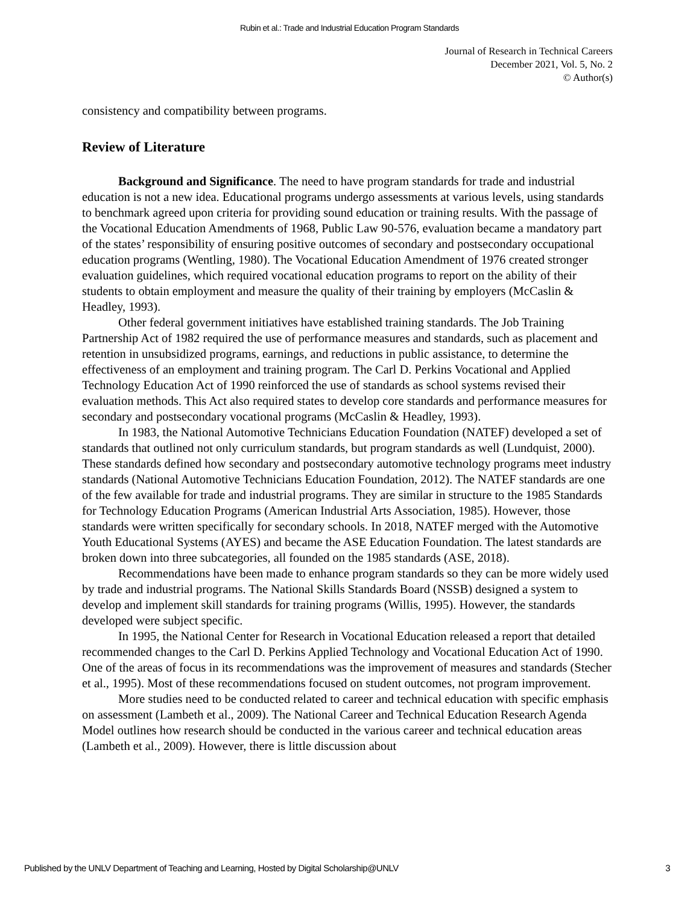Rubin et al.: Trade and Industrial Education Program Standards
Journal of Research in Technical Careers
December 2021, Vol. 5, No. 2
© Author(s)
consistency and compatibility between programs.
Review of Literature
Background and Significance. The need to have program standards for trade and industrial education is not a new idea. Educational programs undergo assessments at various levels, using standards to benchmark agreed upon criteria for providing sound education or training results. With the passage of the Vocational Education Amendments of 1968, Public Law 90-576, evaluation became a mandatory part of the states’ responsibility of ensuring positive outcomes of secondary and postsecondary occupational education programs (Wentling, 1980). The Vocational Education Amendment of 1976 created stronger evaluation guidelines, which required vocational education programs to report on the ability of their students to obtain employment and measure the quality of their training by employers (McCaslin & Headley, 1993).
Other federal government initiatives have established training standards. The Job Training Partnership Act of 1982 required the use of performance measures and standards, such as placement and retention in unsubsidized programs, earnings, and reductions in public assistance, to determine the effectiveness of an employment and training program. The Carl D. Perkins Vocational and Applied Technology Education Act of 1990 reinforced the use of standards as school systems revised their evaluation methods. This Act also required states to develop core standards and performance measures for secondary and postsecondary vocational programs (McCaslin & Headley, 1993).
In 1983, the National Automotive Technicians Education Foundation (NATEF) developed a set of standards that outlined not only curriculum standards, but program standards as well (Lundquist, 2000). These standards defined how secondary and postsecondary automotive technology programs meet industry standards (National Automotive Technicians Education Foundation, 2012). The NATEF standards are one of the few available for trade and industrial programs. They are similar in structure to the 1985 Standards for Technology Education Programs (American Industrial Arts Association, 1985). However, those standards were written specifically for secondary schools. In 2018, NATEF merged with the Automotive Youth Educational Systems (AYES) and became the ASE Education Foundation. The latest standards are broken down into three subcategories, all founded on the 1985 standards (ASE, 2018).
Recommendations have been made to enhance program standards so they can be more widely used by trade and industrial programs. The National Skills Standards Board (NSSB) designed a system to develop and implement skill standards for training programs (Willis, 1995). However, the standards developed were subject specific.
In 1995, the National Center for Research in Vocational Education released a report that detailed recommended changes to the Carl D. Perkins Applied Technology and Vocational Education Act of 1990. One of the areas of focus in its recommendations was the improvement of measures and standards (Stecher et al., 1995). Most of these recommendations focused on student outcomes, not program improvement.
More studies need to be conducted related to career and technical education with specific emphasis on assessment (Lambeth et al., 2009). The National Career and Technical Education Research Agenda Model outlines how research should be conducted in the various career and technical education areas (Lambeth et al., 2009). However, there is little discussion about
Published by the UNLV Department of Teaching and Learning, Hosted by Digital Scholarship@UNLV 3